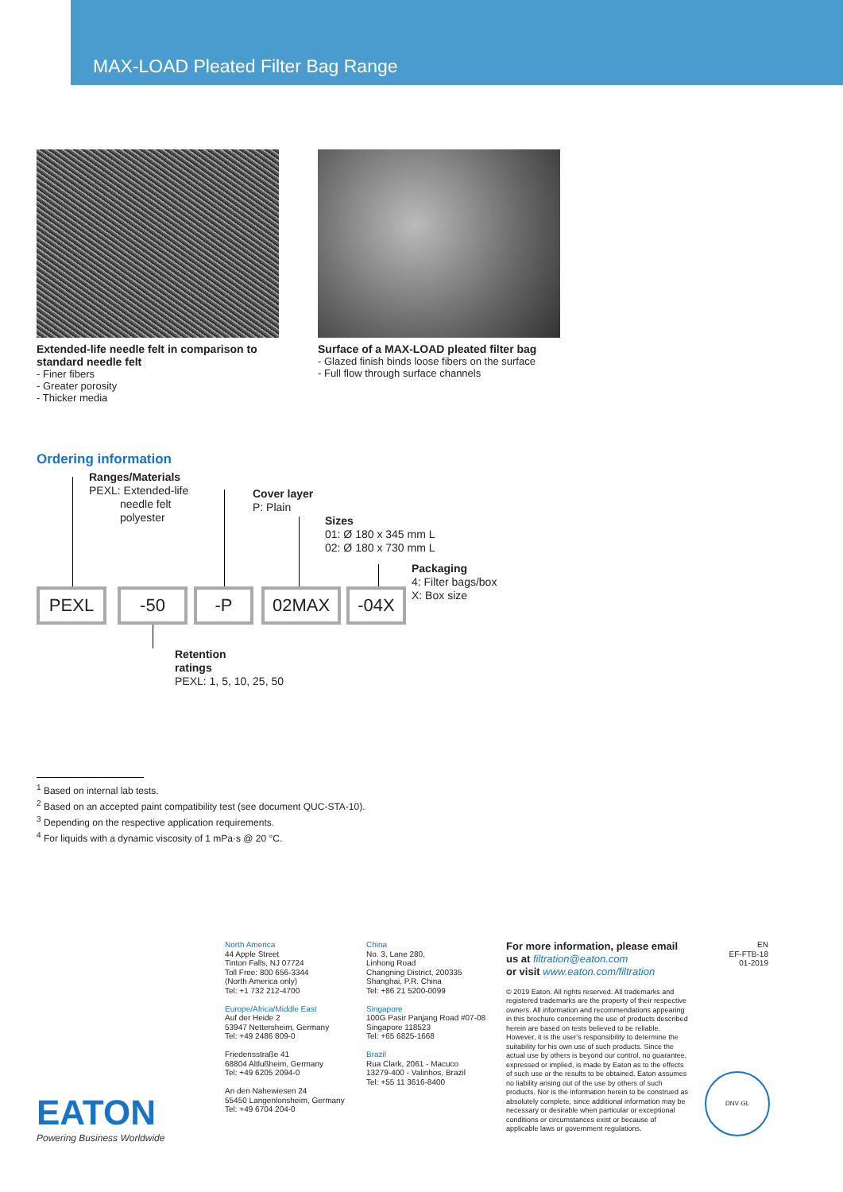MAX-LOAD Pleated Filter Bag Range
Extended-life needle felt in comparison to standard needle felt
- Finer fibers
- Greater porosity
- Thicker media
Surface of a MAX-LOAD pleated filter bag
- Glazed finish binds loose fibers on the surface
- Full flow through surface channels
Ordering information
Ranges/Materials
PEXL: Extended-life
needle felt
polyester
Cover layer
P: Plain
Sizes
01: Ø 180 x 345 mm L
02: Ø 180 x 730 mm L
Packaging
4: Filter bags/box
X: Box size
PEXL -50 -P 02MAX -04X
Retention
ratings
PEXL: 1, 5, 10, 25, 50
<sup>1</sup> Based on internal lab tests.
<sup>2</sup> Based on an accepted paint compatibility test (see document QUC-STA-10).
<sup>3</sup> Depending on the respective application requirements.
<sup>4</sup> For liquids with a dynamic viscosity of 1 mPa·s @ 20 °C.
EATON
Powering Business Worldwide
North America
44 Apple Street
Tinton Falls, NJ 07724
Toll Free: 800 656-3344
(North America only)
Tel: +1 732 212-4700
Europe/Africa/Middle East
Auf der Heide 2
53947 Nettersheim, Germany
Tel: +49 2486 809-0
Friedensstraße 41
68804 Altlußheim, Germany
Tel: +49 6205 2094-0
An den Nahewiesen 24
55450 Langenlonsheim, Germany
Tel: +49 6704 204-0
China
No. 3, Lane 280,
Linhong Road
Changning District, 200335
Shanghai, P.R. China
Tel: +86 21 5200-0099
Singapore
100G Pasir Panjang Road #07-08
Singapore 118523
Tel: +65 6825-1668
Brazil
Rua Clark, 2061 - Macuco
13279-400 - Valinhos, Brazil
Tel: +55 11 3616-8400
For more information, please email us at filtration@eaton.com
or visit www.eaton.com/filtration
© 2019 Eaton. All rights reserved. All trademarks and registered trademarks are the property of their respective owners. All information and recommendations appearing in this brochure concerning the use of products described herein are based on tests believed to be reliable. However, it is the user's responsibility to determine the suitability for his own use of such products. Since the actual use by others is beyond our control, no guarantee, expressed or implied, is made by Eaton as to the effects of such use or the results to be obtained. Eaton assumes no liability arising out of the use by others of such products. Nor is the information herein to be construed as absolutely complete, since additional information may be necessary or desirable when particular or exceptional conditions or circumstances exist or because of applicable laws or government regulations.
EN
EF-FTB-18
01-2019
DNV·GL